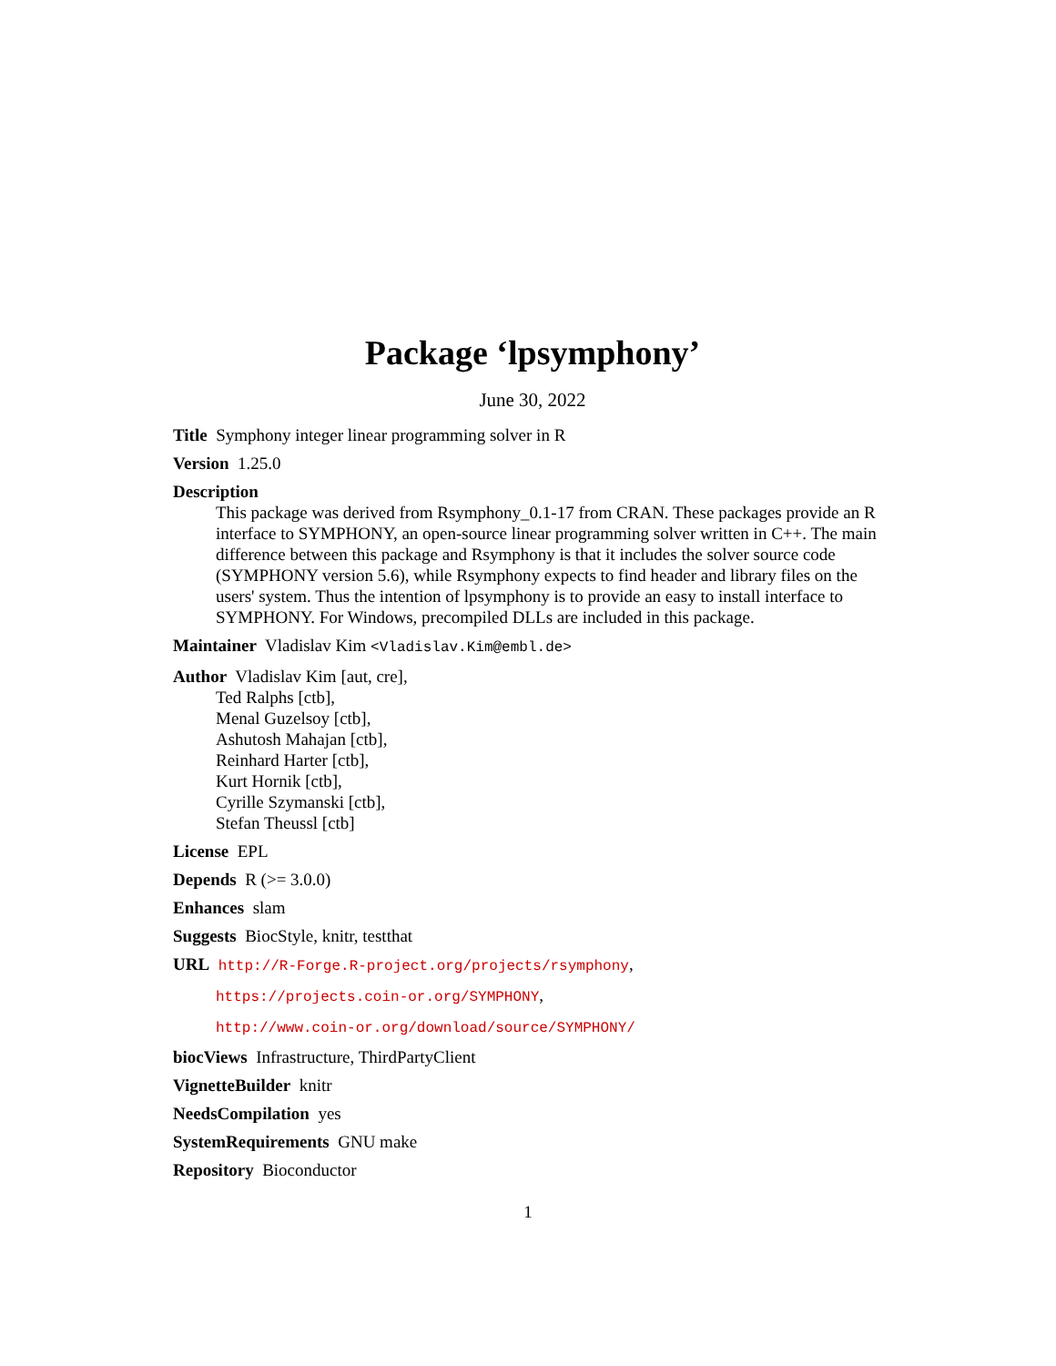Package ‘lpsymphony’
June 30, 2022
Title Symphony integer linear programming solver in R
Version 1.25.0
Description
This package was derived from Rsymphony_0.1-17 from CRAN. These packages provide an R interface to SYMPHONY, an open-source linear programming solver written in C++. The main difference between this package and Rsymphony is that it includes the solver source code (SYMPHONY version 5.6), while Rsymphony expects to find header and library files on the users' system. Thus the intention of lpsymphony is to provide an easy to install interface to SYMPHONY. For Windows, precompiled DLLs are included in this package.
Maintainer Vladislav Kim <Vladislav.Kim@embl.de>
Author Vladislav Kim [aut, cre],
Ted Ralphs [ctb],
Menal Guzelsoy [ctb],
Ashutosh Mahajan [ctb],
Reinhard Harter [ctb],
Kurt Hornik [ctb],
Cyrille Szymanski [ctb],
Stefan Theussl [ctb]
License EPL
Depends R (>= 3.0.0)
Enhances slam
Suggests BiocStyle, knitr, testthat
URL http://R-Forge.R-project.org/projects/rsymphony,
https://projects.coin-or.org/SYMPHONY,
http://www.coin-or.org/download/source/SYMPHONY/
biocViews Infrastructure, ThirdPartyClient
VignetteBuilder knitr
NeedsCompilation yes
SystemRequirements GNU make
Repository Bioconductor
1